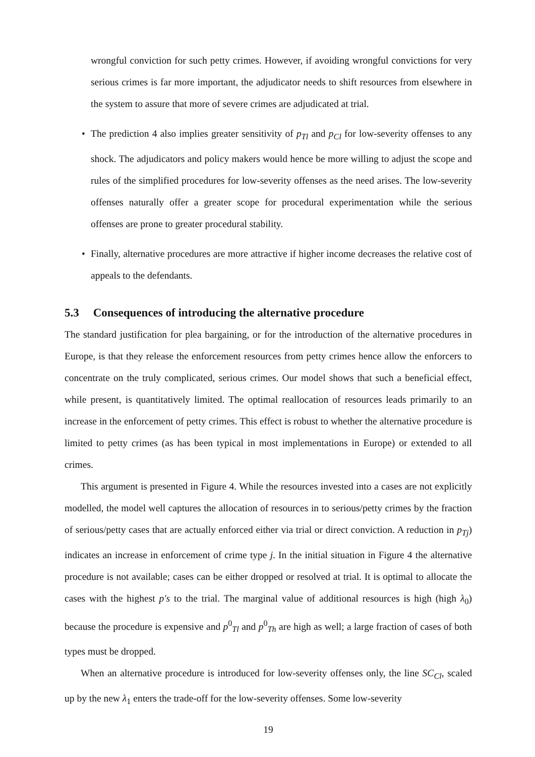wrongful conviction for such petty crimes. However, if avoiding wrongful convictions for very serious crimes is far more important, the adjudicator needs to shift resources from elsewhere in the system to assure that more of severe crimes are adjudicated at trial.
• The prediction 4 also implies greater sensitivity of p<sub>Tl</sub> and p<sub>Cl</sub> for low-severity offenses to any shock. The adjudicators and policy makers would hence be more willing to adjust the scope and rules of the simplified procedures for low-severity offenses as the need arises. The low-severity offenses naturally offer a greater scope for procedural experimentation while the serious offenses are prone to greater procedural stability.
• Finally, alternative procedures are more attractive if higher income decreases the relative cost of appeals to the defendants.
5.3 Consequences of introducing the alternative procedure
The standard justification for plea bargaining, or for the introduction of the alternative procedures in Europe, is that they release the enforcement resources from petty crimes hence allow the enforcers to concentrate on the truly complicated, serious crimes. Our model shows that such a beneficial effect, while present, is quantitatively limited. The optimal reallocation of resources leads primarily to an increase in the enforcement of petty crimes. This effect is robust to whether the alternative procedure is limited to petty crimes (as has been typical in most implementations in Europe) or extended to all crimes.
This argument is presented in Figure 4. While the resources invested into a cases are not explicitly modelled, the model well captures the allocation of resources in to serious/petty crimes by the fraction of serious/petty cases that are actually enforced either via trial or direct conviction. A reduction in p<sub>Tj</sub>) indicates an increase in enforcement of crime type j. In the initial situation in Figure 4 the alternative procedure is not available; cases can be either dropped or resolved at trial. It is optimal to allocate the cases with the highest p′s to the trial. The marginal value of additional resources is high (high λ<sub>0</sub>) because the procedure is expensive and p<sup>0</sup><sub>Tl</sub> and p<sup>0</sup><sub>Th</sub> are high as well; a large fraction of cases of both types must be dropped.
When an alternative procedure is introduced for low-severity offenses only, the line SC<sub>Cl</sub>, scaled up by the new λ<sub>1</sub> enters the trade-off for the low-severity offenses. Some low-severity
19